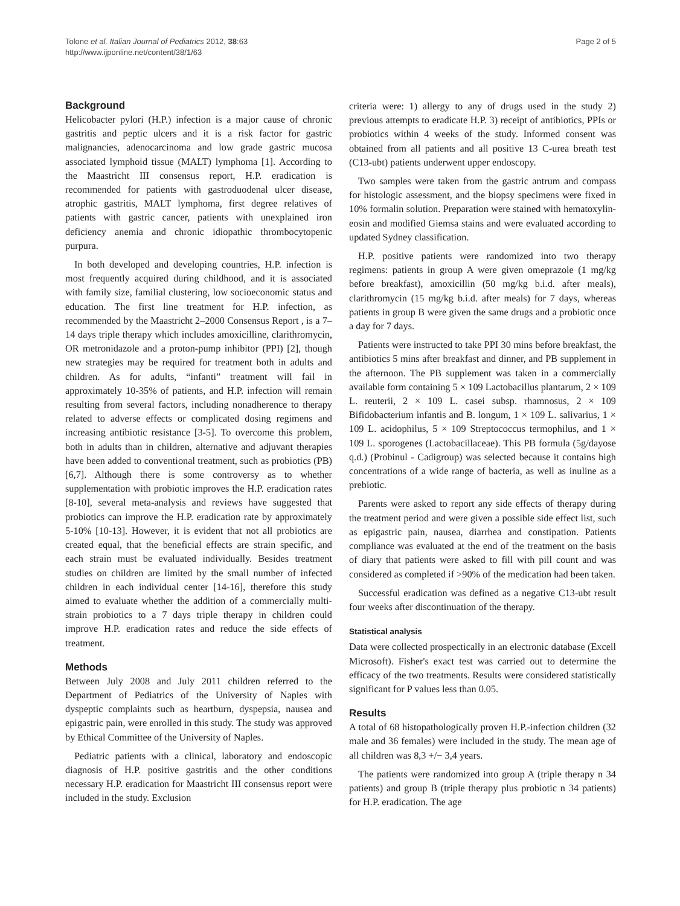Tolone et al. Italian Journal of Pediatrics 2012, 38:63
http://www.ijponline.net/content/38/1/63
Page 2 of 5
Background
Helicobacter pylori (H.P.) infection is a major cause of chronic gastritis and peptic ulcers and it is a risk factor for gastric malignancies, adenocarcinoma and low grade gastric mucosa associated lymphoid tissue (MALT) lymphoma [1]. According to the Maastricht III consensus report, H.P. eradication is recommended for patients with gastroduodenal ulcer disease, atrophic gastritis, MALT lymphoma, first degree relatives of patients with gastric cancer, patients with unexplained iron deficiency anemia and chronic idiopathic thrombocytopenic purpura.
In both developed and developing countries, H.P. infection is most frequently acquired during childhood, and it is associated with family size, familial clustering, low socioeconomic status and education. The first line treatment for H.P. infection, as recommended by the Maastricht 2–2000 Consensus Report , is a 7–14 days triple therapy which includes amoxicilline, clarithromycin, OR metronidazole and a proton-pump inhibitor (PPI) [2], though new strategies may be required for treatment both in adults and children. As for adults, “infanti” treatment will fail in approximately 10-35% of patients, and H.P. infection will remain resulting from several factors, including nonadherence to therapy related to adverse effects or complicated dosing regimens and increasing antibiotic resistance [3-5]. To overcome this problem, both in adults than in children, alternative and adjuvant therapies have been added to conventional treatment, such as probiotics (PB) [6,7]. Although there is some controversy as to whether supplementation with probiotic improves the H.P. eradication rates [8-10], several meta-analysis and reviews have suggested that probiotics can improve the H.P. eradication rate by approximately 5-10% [10-13]. However, it is evident that not all probiotics are created equal, that the beneficial effects are strain specific, and each strain must be evaluated individually. Besides treatment studies on children are limited by the small number of infected children in each individual center [14-16], therefore this study aimed to evaluate whether the addition of a commercially multi-strain probiotics to a 7 days triple therapy in children could improve H.P. eradication rates and reduce the side effects of treatment.
Methods
Between July 2008 and July 2011 children referred to the Department of Pediatrics of the University of Naples with dyspeptic complaints such as heartburn, dyspepsia, nausea and epigastric pain, were enrolled in this study. The study was approved by Ethical Committee of the University of Naples.
Pediatric patients with a clinical, laboratory and endoscopic diagnosis of H.P. positive gastritis and the other conditions necessary H.P. eradication for Maastricht III consensus report were included in the study. Exclusion
criteria were: 1) allergy to any of drugs used in the study 2) previous attempts to eradicate H.P. 3) receipt of antibiotics, PPIs or probiotics within 4 weeks of the study. Informed consent was obtained from all patients and all positive 13 C-urea breath test (C13-ubt) patients underwent upper endoscopy.
Two samples were taken from the gastric antrum and compass for histologic assessment, and the biopsy specimens were fixed in 10% formalin solution. Preparation were stained with hematoxylin-eosin and modified Giemsa stains and were evaluated according to updated Sydney classification.
H.P. positive patients were randomized into two therapy regimens: patients in group A were given omeprazole (1 mg/kg before breakfast), amoxicillin (50 mg/kg b.i.d. after meals), clarithromycin (15 mg/kg b.i.d. after meals) for 7 days, whereas patients in group B were given the same drugs and a probiotic once a day for 7 days.
Patients were instructed to take PPI 30 mins before breakfast, the antibiotics 5 mins after breakfast and dinner, and PB supplement in the afternoon. The PB supplement was taken in a commercially available form containing 5 × 109 Lactobacillus plantarum, 2 × 109 L. reuterii, 2 × 109 L. casei subsp. rhamnosus, 2 × 109 Bifidobacterium infantis and B. longum, 1 × 109 L. salivarius, 1 × 109 L. acidophilus, 5 × 109 Streptococcus termophilus, and 1 × 109 L. sporogenes (Lactobacillaceae). This PB formula (5g/dayose q.d.) (Probinul - Cadigroup) was selected because it contains high concentrations of a wide range of bacteria, as well as inuline as a prebiotic.
Parents were asked to report any side effects of therapy during the treatment period and were given a possible side effect list, such as epigastric pain, nausea, diarrhea and constipation. Patients compliance was evaluated at the end of the treatment on the basis of diary that patients were asked to fill with pill count and was considered as completed if >90% of the medication had been taken.
Successful eradication was defined as a negative C13-ubt result four weeks after discontinuation of the therapy.
Statistical analysis
Data were collected prospectically in an electronic database (Excell Microsoft). Fisher's exact test was carried out to determine the efficacy of the two treatments. Results were considered statistically significant for P values less than 0.05.
Results
A total of 68 histopathologically proven H.P.-infection children (32 male and 36 females) were included in the study. The mean age of all children was 8,3 +/− 3,4 years.
The patients were randomized into group A (triple therapy n 34 patients) and group B (triple therapy plus probiotic n 34 patients) for H.P. eradication. The age